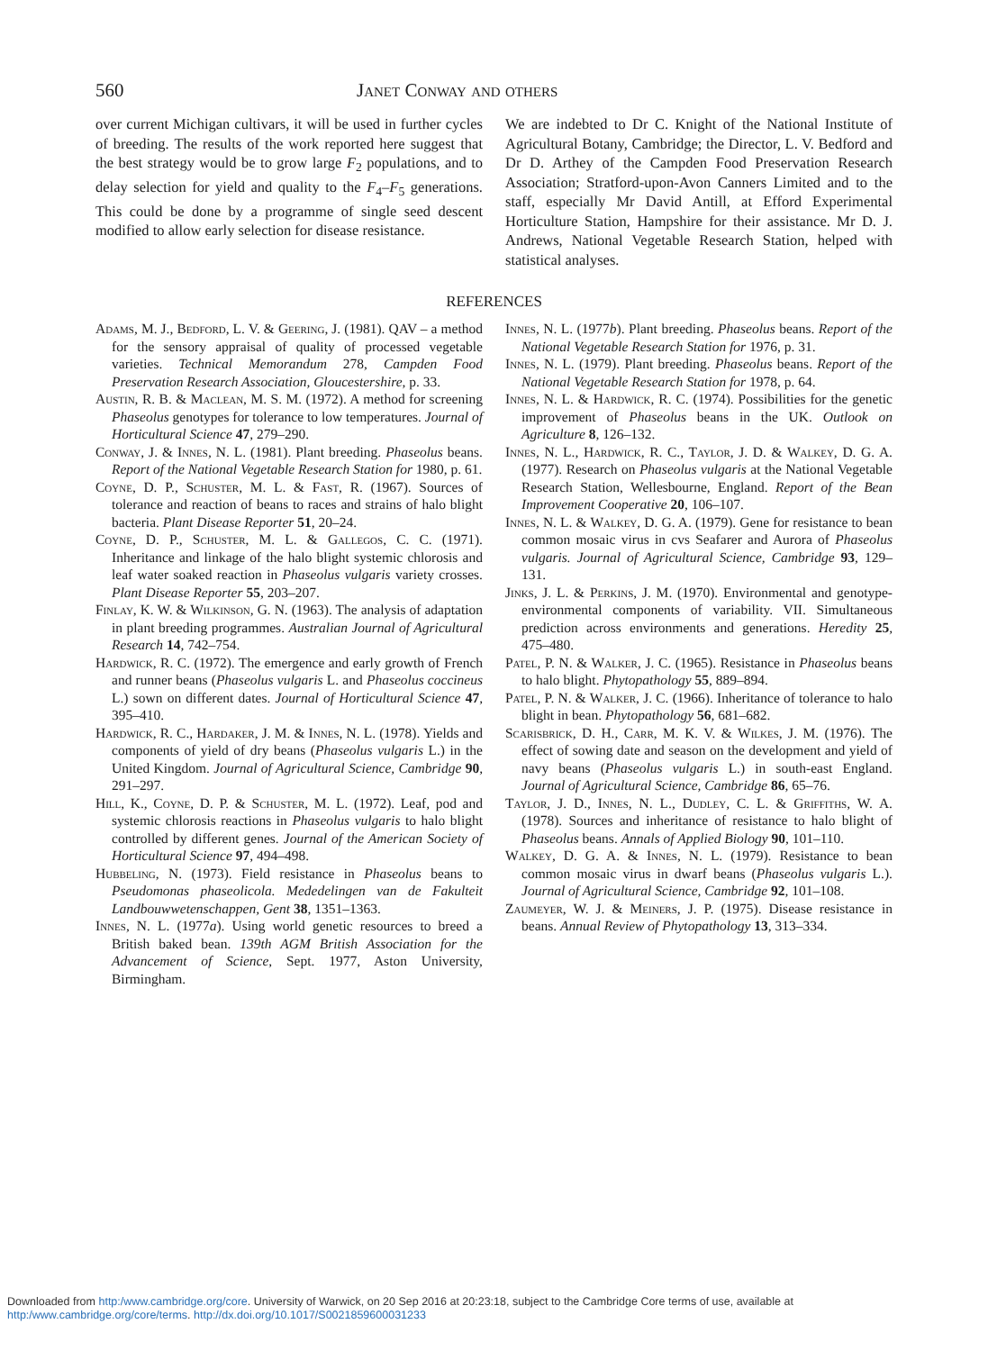560 Janet Conway and others
over current Michigan cultivars, it will be used in further cycles of breeding. The results of the work reported here suggest that the best strategy would be to grow large F<sub>2</sub> populations, and to delay selection for yield and quality to the F<sub>4</sub>–F<sub>5</sub> generations. This could be done by a programme of single seed descent modified to allow early selection for disease resistance.
We are indebted to Dr C. Knight of the National Institute of Agricultural Botany, Cambridge; the Director, L. V. Bedford and Dr D. Arthey of the Campden Food Preservation Research Association; Stratford-upon-Avon Canners Limited and to the staff, especially Mr David Antill, at Efford Experimental Horticulture Station, Hampshire for their assistance. Mr D. J. Andrews, National Vegetable Research Station, helped with statistical analyses.
REFERENCES
Adams, M. J., Bedford, L. V. & Geering, J. (1981). QAV – a method for the sensory appraisal of quality of processed vegetable varieties. Technical Memorandum 278, Campden Food Preservation Research Association, Gloucestershire, p. 33.
Austin, R. B. & Maclean, M. S. M. (1972). A method for screening Phaseolus genotypes for tolerance to low temperatures. Journal of Horticultural Science 47, 279–290.
Conway, J. & Innes, N. L. (1981). Plant breeding. Phaseolus beans. Report of the National Vegetable Research Station for 1980, p. 61.
Coyne, D. P., Schuster, M. L. & Fast, R. (1967). Sources of tolerance and reaction of beans to races and strains of halo blight bacteria. Plant Disease Reporter 51, 20–24.
Coyne, D. P., Schuster, M. L. & Gallegos, C. C. (1971). Inheritance and linkage of the halo blight systemic chlorosis and leaf water soaked reaction in Phaseolus vulgaris variety crosses. Plant Disease Reporter 55, 203–207.
Finlay, K. W. & Wilkinson, G. N. (1963). The analysis of adaptation in plant breeding programmes. Australian Journal of Agricultural Research 14, 742–754.
Hardwick, R. C. (1972). The emergence and early growth of French and runner beans (Phaseolus vulgaris L. and Phaseolus coccineus L.) sown on different dates. Journal of Horticultural Science 47, 395–410.
Hardwick, R. C., Hardaker, J. M. & Innes, N. L. (1978). Yields and components of yield of dry beans (Phaseolus vulgaris L.) in the United Kingdom. Journal of Agricultural Science, Cambridge 90, 291–297.
Hill, K., Coyne, D. P. & Schuster, M. L. (1972). Leaf, pod and systemic chlorosis reactions in Phaseolus vulgaris to halo blight controlled by different genes. Journal of the American Society of Horticultural Science 97, 494–498.
Hubbeling, N. (1973). Field resistance in Phaseolus beans to Pseudomonas phaseolicola. Mededelingen van de Fakulteit Landbouwwetenschappen, Gent 38, 1351–1363.
Innes, N. L. (1977a). Using world genetic resources to breed a British baked bean. 139th AGM British Association for the Advancement of Science, Sept. 1977, Aston University, Birmingham.
Innes, N. L. (1977b). Plant breeding. Phaseolus beans. Report of the National Vegetable Research Station for 1976, p. 31.
Innes, N. L. (1979). Plant breeding. Phaseolus beans. Report of the National Vegetable Research Station for 1978, p. 64.
Innes, N. L. & Hardwick, R. C. (1974). Possibilities for the genetic improvement of Phaseolus beans in the UK. Outlook on Agriculture 8, 126–132.
Innes, N. L., Hardwick, R. C., Taylor, J. D. & Walkey, D. G. A. (1977). Research on Phaseolus vulgaris at the National Vegetable Research Station, Wellesbourne, England. Report of the Bean Improvement Cooperative 20, 106–107.
Innes, N. L. & Walkey, D. G. A. (1979). Gene for resistance to bean common mosaic virus in cvs Seafarer and Aurora of Phaseolus vulgaris. Journal of Agricultural Science, Cambridge 93, 129–131.
Jinks, J. L. & Perkins, J. M. (1970). Environmental and genotype-environmental components of variability. VII. Simultaneous prediction across environments and generations. Heredity 25, 475–480.
Patel, P. N. & Walker, J. C. (1965). Resistance in Phaseolus beans to halo blight. Phytopathology 55, 889–894.
Patel, P. N. & Walker, J. C. (1966). Inheritance of tolerance to halo blight in bean. Phytopathology 56, 681–682.
Scarisbrick, D. H., Carr, M. K. V. & Wilkes, J. M. (1976). The effect of sowing date and season on the development and yield of navy beans (Phaseolus vulgaris L.) in south-east England. Journal of Agricultural Science, Cambridge 86, 65–76.
Taylor, J. D., Innes, N. L., Dudley, C. L. & Griffiths, W. A. (1978). Sources and inheritance of resistance to halo blight of Phaseolus beans. Annals of Applied Biology 90, 101–110.
Walkey, D. G. A. & Innes, N. L. (1979). Resistance to bean common mosaic virus in dwarf beans (Phaseolus vulgaris L.). Journal of Agricultural Science, Cambridge 92, 101–108.
Zaumeyer, W. J. & Meiners, J. P. (1975). Disease resistance in beans. Annual Review of Phytopathology 13, 313–334.
Downloaded from http:/www.cambridge.org/core. University of Warwick, on 20 Sep 2016 at 20:23:18, subject to the Cambridge Core terms of use, available at
http:/www.cambridge.org/core/terms. http://dx.doi.org/10.1017/S0021859600031233